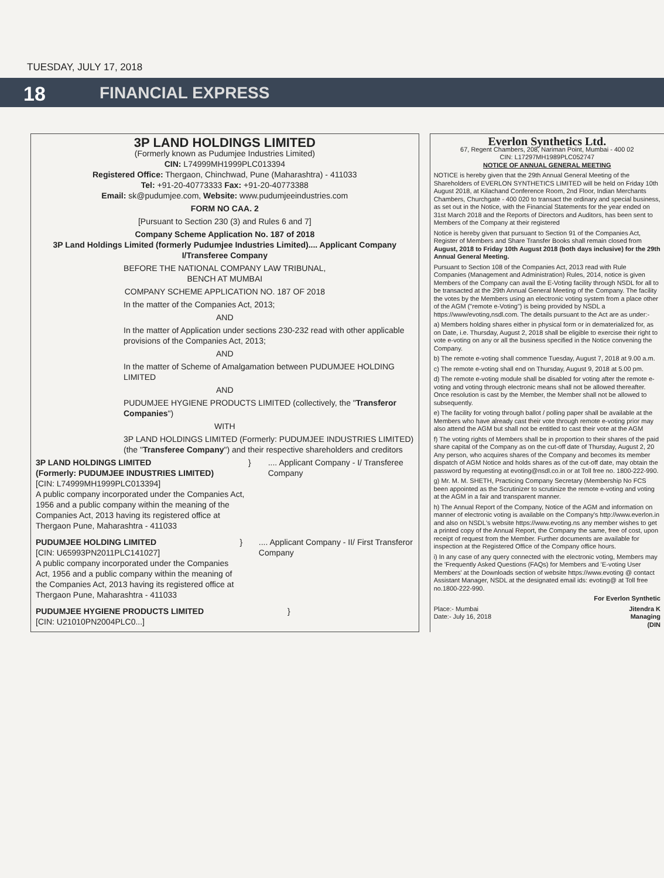TUESDAY, JULY 17, 2018
18
FINANCIAL EXPRESS
3P LAND HOLDINGS LIMITED
(Formerly known as Pudumjee Industries Limited)
CIN: L74999MH1999PLC013394
Registered Office: Thergaon, Chinchwad, Pune (Maharashtra) - 411033
Tel: +91-20-40773333 Fax: +91-20-40773388
Email: sk@pudumjee.com, Website: www.pudumjeeindustries.com
FORM NO CAA. 2
[Pursuant to Section 230 (3) and Rules 6 and 7]
Company Scheme Application No. 187 of 2018
3P Land Holdings Limited (formerly Pudumjee Industries Limited).... Applicant Company I/Transferee Company
BEFORE THE NATIONAL COMPANY LAW TRIBUNAL,
BENCH AT MUMBAI
COMPANY SCHEME APPLICATION NO. 187 OF 2018
In the matter of the Companies Act, 2013;
AND
In the matter of Application under sections 230-232 read with other applicable provisions of the Companies Act, 2013;
AND
In the matter of Scheme of Amalgamation between PUDUMJEE HOLDING LIMITED
AND
PUDUMJEE HYGIENE PRODUCTS LIMITED (collectively, the "Transferor Companies")
WITH
3P LAND HOLDINGS LIMITED (Formerly: PUDUMJEE INDUSTRIES LIMITED) (the "Transferee Company") and their respective shareholders and creditors
3P LAND HOLDINGS LIMITED
(Formerly: PUDUMJEE INDUSTRIES LIMITED)
[CIN: L74999MH1999PLC013394]
A public company incorporated under the Companies Act, 1956 and a public company within the meaning of the Companies Act, 2013 having its registered office at Thergaon Pune, Maharashtra - 411033
} .... Applicant Company - I/ Transferee Company
PUDUMJEE HOLDING LIMITED
[CIN: U65993PN2011PLC141027]
A public company incorporated under the Companies Act, 1956 and a public company within the meaning of the Companies Act, 2013 having its registered office at Thergaon Pune, Maharashtra - 411033
} .... Applicant Company - II/ First Transferor Company
PUDUMJEE HYGIENE PRODUCTS LIMITED
[CIN: U21010PN2004PLC0...]
}
Everlon Synthetics Ltd.
67, Regent Chambers, 208, Nariman Point, Mumbai - 400 02
CIN: L17297MH1989PLC052747
NOTICE OF ANNUAL GENERAL MEETING
NOTICE is hereby given that the 29th Annual General Meeting of the Shareholders of EVERLON SYNTHETICS LIMITED will be held on Friday 10th August 2018, at Kilachand Conference Room, 2nd Floor, Indian Merchants Chambers, Churchgate - 400 020 to transact the ordinary and special business, as set out in the Notice, with the Financial Statements for the year ended on 31st March 2018 and the Reports of Directors and Auditors, has been sent to Members of the Company at their registered
Notice is hereby given that pursuant to Section 91 of the Companies Act, Register of Members and Share Transfer Books shall remain closed from August, 2018 to Friday 10th August 2018 (both days inclusive) for the 29th Annual General Meeting.
Pursuant to Section 108 of the Companies Act, 2013 read with Rule Companies (Management and Administration) Rules, 2014, notice is given Members of the Company can avail the E-Voting facility through NSDL for all to be transacted at the 29th Annual General Meeting of the Company. The facility the votes by the Members using an electronic voting system from a place other of the AGM ("remote e-Voting") is being provided by NSDL a https://www/evoting,nsdl.com. The details pursuant to the Act are as under:-
a) Members holding shares either in physical form or in dematerialized for, as on Date, i.e. Thursday, August 2, 2018 shall be eligible to exercise their right to vote e-voting on any or all the business specified in the Notice convening the Company.
b) The remote e-voting shall commence Tuesday, August 7, 2018 at 9.00 a.m.
c) The remote e-voting shall end on Thursday, August 9, 2018 at 5.00 pm.
d) The remote e-voting module shall be disabled for voting after the remote e-voting and voting through electronic means shall not be allowed thereafter. Once resolution is cast by the Member, the Member shall not be allowed to subsequently.
e) The facility for voting through ballot / polling paper shall be available at the Members who have already cast their vote through remote e-voting prior may also attend the AGM but shall not be entitled to cast their vote at the AGM
f) The voting rights of Members shall be in proportion to their shares of the paid share capital of the Company as on the cut-off date of Thursday, August 2, 20 Any person, who acquires shares of the Company and becomes its member dispatch of AGM Notice and holds shares as of the cut-off date, may obtain the password by requesting at evoting@nsdl.co.in or at Toll free no. 1800-222-990.
g) Mr. M. M. SHETH, Practicing Company Secretary (Membership No FCS been appointed as the Scrutinizer to scrutinize the remote e-voting and voting at the AGM in a fair and transparent manner.
h) The Annual Report of the Company, Notice of the AGM and information on manner of electronic voting is available on the Company's http://www.everlon.in and also on NSDL's website https://www.evoting.ns any member wishes to get a printed copy of the Annual Report, the Company the same, free of cost, upon receipt of request from the Member. Further documents are available for inspection at the Registered Office of the Company office hours.
i) In any case of any query connected with the electronic voting, Members may the 'Frequently Asked Questions (FAQs) for Members and 'E-voting User Members' at the Downloads section of website https://www.evoting @ contact Assistant Manager, NSDL at the designated email ids: evoting@ at Toll free no.1800-222-990.
For Everlon Synthetic
Place:- Mumbai
Date:- July 16, 2018
Jitendra K
Managing
(DIN